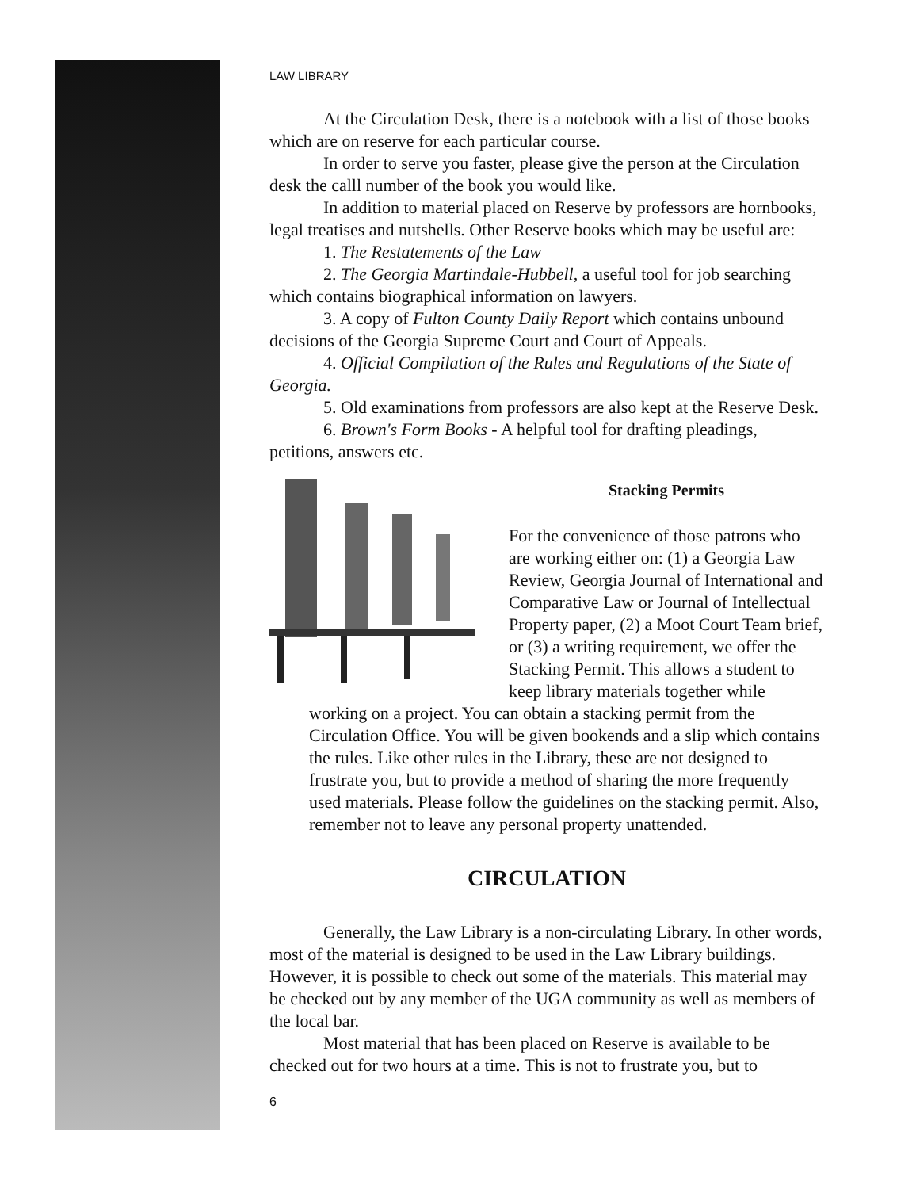LAW LIBRARY
At the Circulation Desk, there is a notebook with a list of those books which are on reserve for each particular course.
In order to serve you faster, please give the person at the Circulation desk the calll number of the book you would like.
In addition to material placed on Reserve by professors are hornbooks, legal treatises and nutshells. Other Reserve books which may be useful are:
1. The Restatements of the Law
2. The Georgia Martindale-Hubbell, a useful tool for job searching which contains biographical information on lawyers.
3. A copy of Fulton County Daily Report which contains unbound decisions of the Georgia Supreme Court and Court of Appeals.
4. Official Compilation of the Rules and Regulations of the State of Georgia.
5. Old examinations from professors are also kept at the Reserve Desk.
6. Brown's Form Books - A helpful tool for drafting pleadings, petitions, answers etc.
Stacking Permits
For the convenience of those patrons who are working either on: (1) a Georgia Law Review, Georgia Journal of International and Comparative Law or Journal of Intellectual Property paper, (2) a Moot Court Team brief, or (3) a writing requirement, we offer the Stacking Permit. This allows a student to keep library materials together while working on a project. You can obtain a stacking permit from the Circulation Office. You will be given bookends and a slip which contains the rules. Like other rules in the Library, these are not designed to frustrate you, but to provide a method of sharing the more frequently used materials. Please follow the guidelines on the stacking permit. Also, remember not to leave any personal property unattended.
CIRCULATION
Generally, the Law Library is a non-circulating Library. In other words, most of the material is designed to be used in the Law Library buildings. However, it is possible to check out some of the materials. This material may be checked out by any member of the UGA community as well as members of the local bar.
Most material that has been placed on Reserve is available to be checked out for two hours at a time. This is not to frustrate you, but to
6